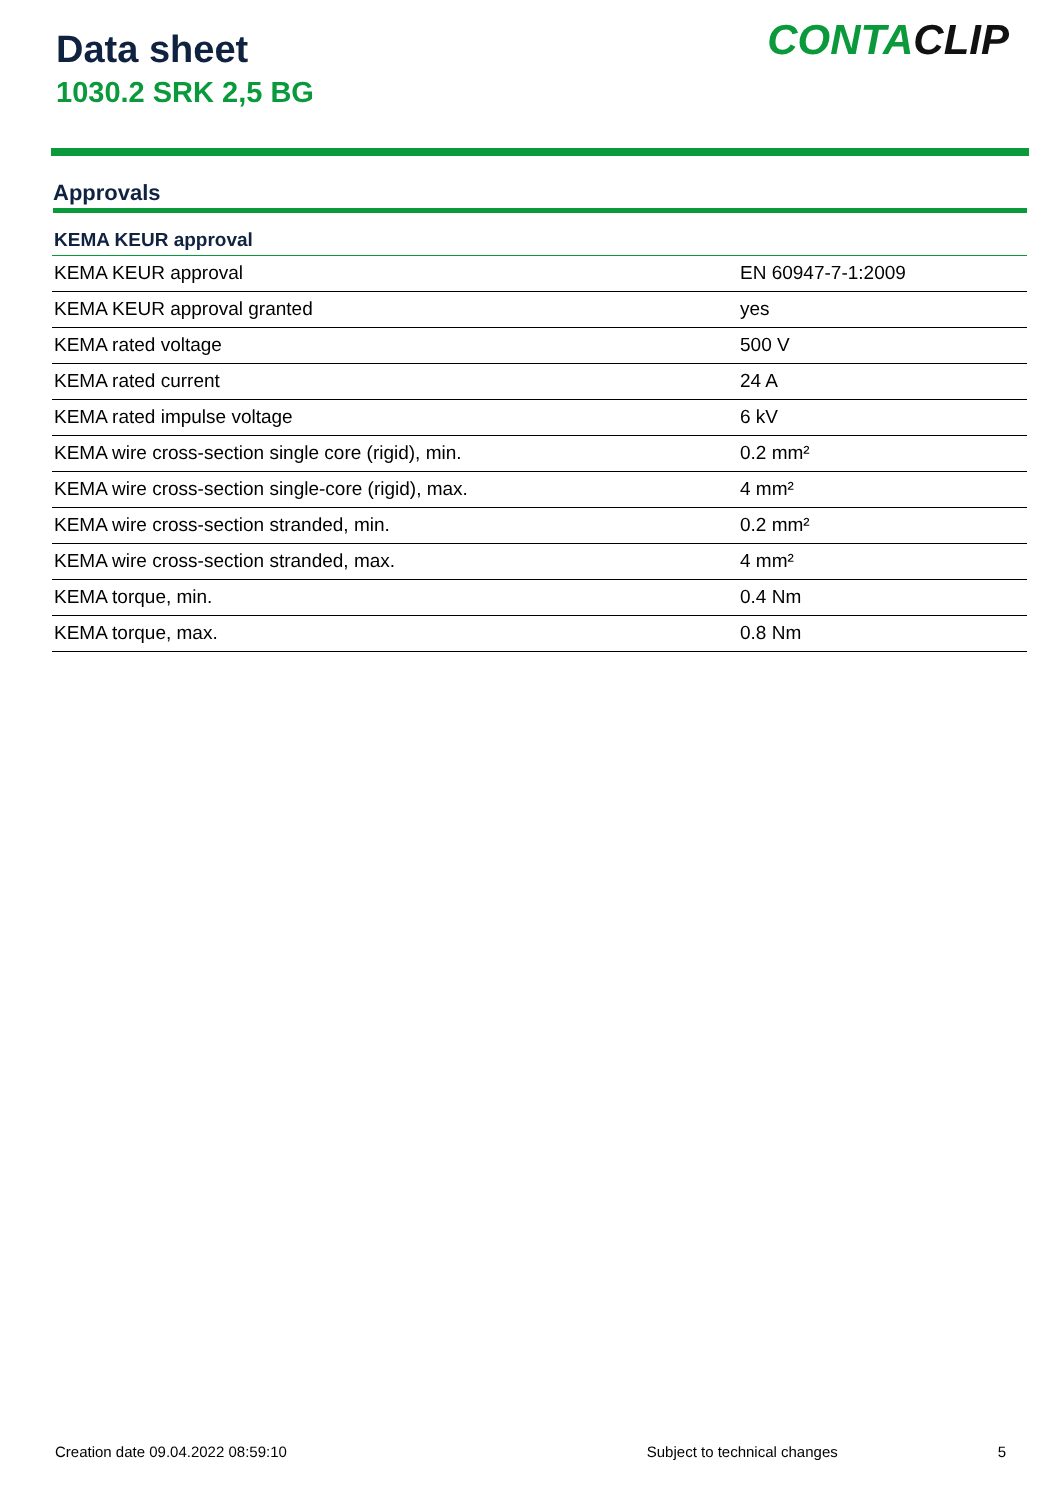Data sheet
1030.2 SRK 2,5 BG
CONTACLIP
Approvals
| KEMA KEUR approval | |
| --- | --- |
| KEMA KEUR approval | EN 60947-7-1:2009 |
| KEMA KEUR approval granted | yes |
| KEMA rated voltage | 500 V |
| KEMA rated current | 24 A |
| KEMA rated impulse voltage | 6 kV |
| KEMA wire cross-section single core (rigid), min. | 0.2 mm² |
| KEMA wire cross-section single-core (rigid), max. | 4 mm² |
| KEMA wire cross-section stranded, min. | 0.2 mm² |
| KEMA wire cross-section stranded, max. | 4 mm² |
| KEMA torque, min. | 0.4 Nm |
| KEMA torque, max. | 0.8 Nm |
Creation date 09.04.2022 08:59:10 Subject to technical changes 5